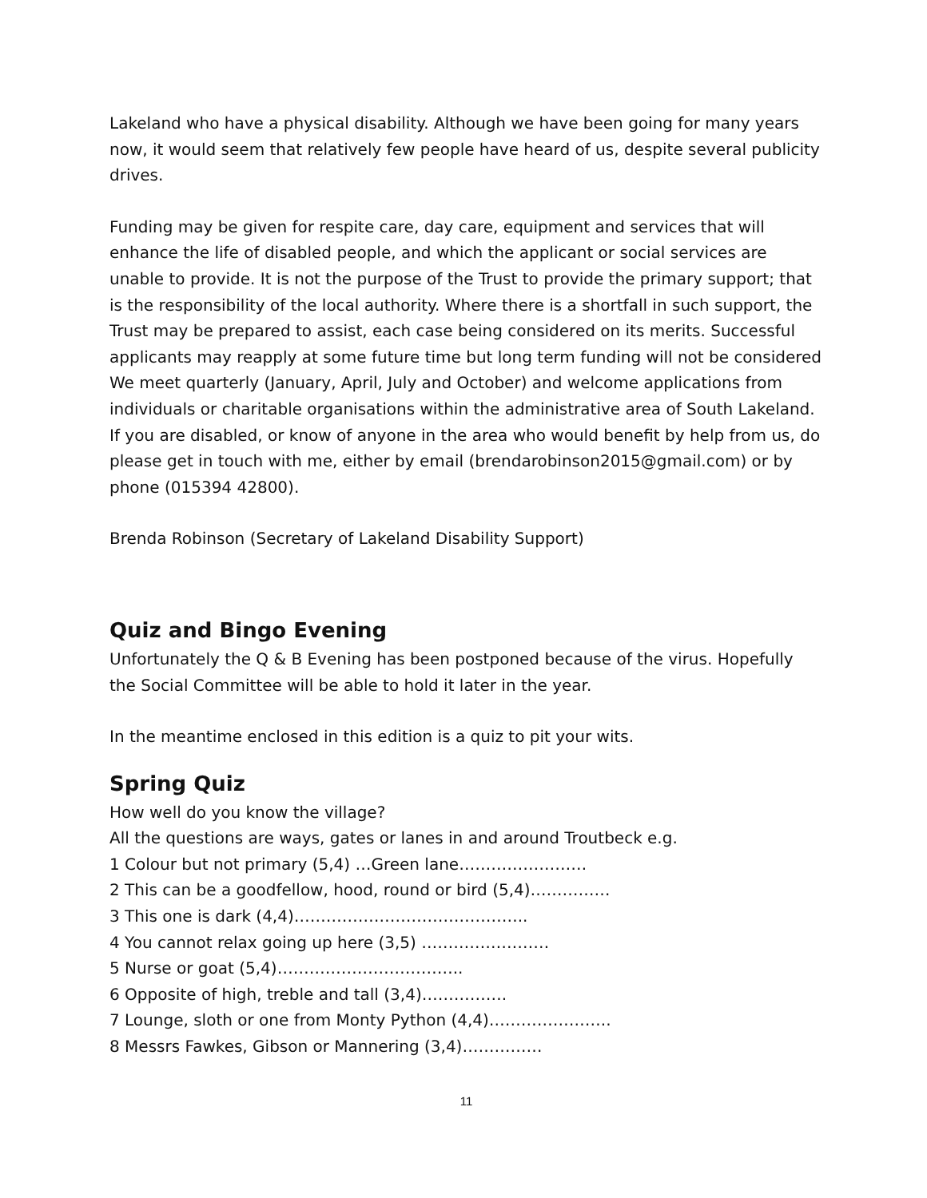Lakeland who have a physical disability. Although we have been going for many years now, it would seem that relatively few people have heard of us, despite several publicity drives.
Funding may be given for respite care, day care, equipment and services that will enhance the life of disabled people, and which the applicant or social services are unable to provide. It is not the purpose of the Trust to provide the primary support; that is the responsibility of the local authority. Where there is a shortfall in such support, the Trust may be prepared to assist, each case being considered on its merits. Successful applicants may reapply at some future time but long term funding will not be considered
We meet quarterly (January, April, July and October) and welcome applications from individuals or charitable organisations within the administrative area of South Lakeland. If you are disabled, or know of anyone in the area who would benefit by help from us, do please get in touch with me, either by email (brendarobinson2015@gmail.com) or by phone (015394 42800).
Brenda Robinson (Secretary of Lakeland Disability Support)
Quiz and Bingo Evening
Unfortunately the Q & B Evening has been postponed because of the virus. Hopefully the Social Committee will be able to hold it later in the year.
In the meantime enclosed in this edition is a quiz to pit your wits.
Spring Quiz
How well do you know the village?
All the questions are ways, gates or lanes in and around Troutbeck e.g.
1 Colour but not primary (5,4) …Green lane……………………
2 This can be a goodfellow, hood, round or bird (5,4)……………
3 This one is dark (4,4)……………………………………..
4 You cannot relax going up here (3,5) ……………………
5 Nurse or goat (5,4)……………………………..
6 Opposite of high, treble and tall (3,4)…………….
7 Lounge, sloth or one from Monty Python (4,4)…………………..
8 Messrs Fawkes, Gibson or Mannering (3,4)……………
11